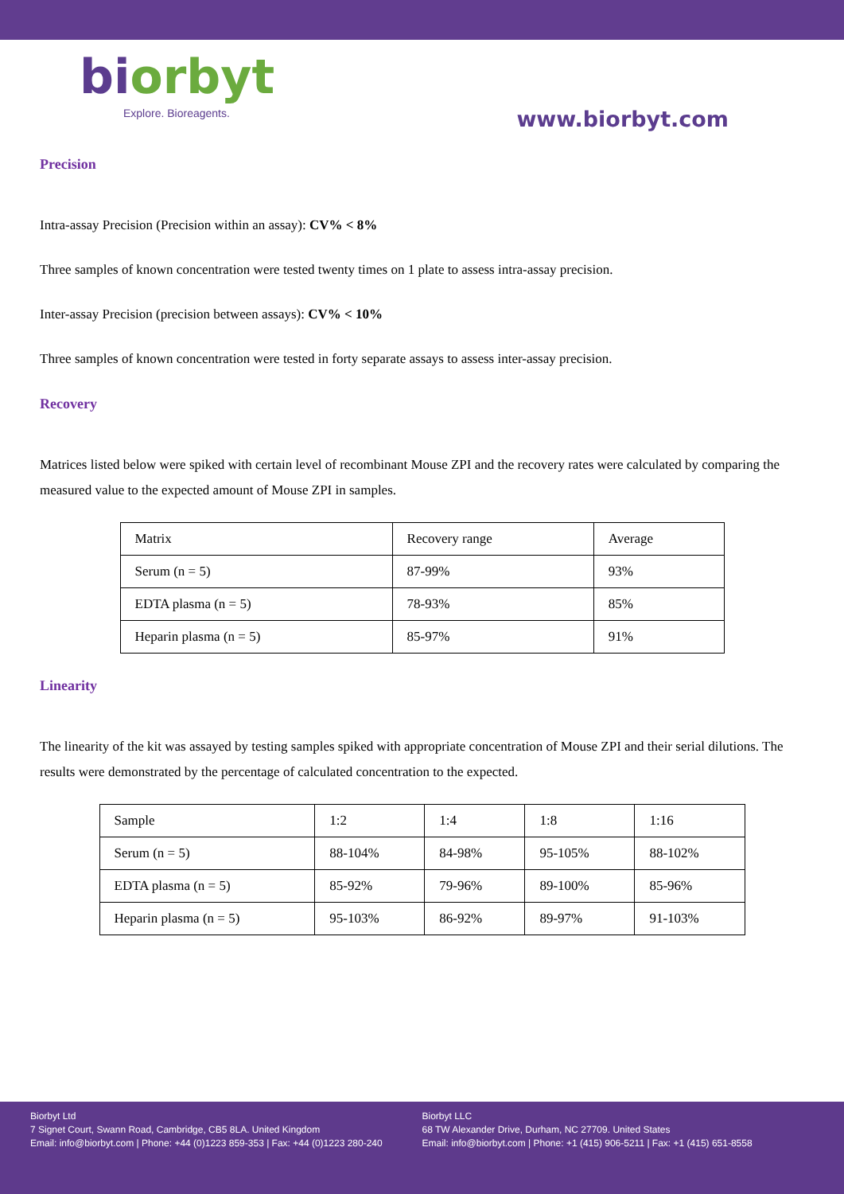biorbyt
Explore. Bioreagents.
www.biorbyt.com
Precision
Intra-assay Precision (Precision within an assay): CV% < 8%
Three samples of known concentration were tested twenty times on 1 plate to assess intra-assay precision.
Inter-assay Precision (precision between assays): CV% < 10%
Three samples of known concentration were tested in forty separate assays to assess inter-assay precision.
Recovery
Matrices listed below were spiked with certain level of recombinant Mouse ZPI and the recovery rates were calculated by comparing the measured value to the expected amount of Mouse ZPI in samples.
| Matrix | Recovery range | Average |
| Serum (n = 5) | 87-99% | 93% |
| EDTA plasma (n = 5) | 78-93% | 85% |
| Heparin plasma (n = 5) | 85-97% | 91% |
Linearity
The linearity of the kit was assayed by testing samples spiked with appropriate concentration of Mouse ZPI and their serial dilutions. The results were demonstrated by the percentage of calculated concentration to the expected.
| Sample | 1:2 | 1:4 | 1:8 | 1:16 |
| Serum (n = 5) | 88-104% | 84-98% | 95-105% | 88-102% |
| EDTA plasma (n = 5) | 85-92% | 79-96% | 89-100% | 85-96% |
| Heparin plasma (n = 5) | 95-103% | 86-92% | 89-97% | 91-103% |
Biorbyt Ltd
7 Signet Court, Swann Road, Cambridge, CB5 8LA. United Kingdom
Email: info@biorbyt.com | Phone: +44 (0)1223 859-353 | Fax: +44 (0)1223 280-240
Biorbyt LLC
68 TW Alexander Drive, Durham, NC 27709. United States
Email: info@biorbyt.com | Phone: +1 (415) 906-5211 | Fax: +1 (415) 651-8558